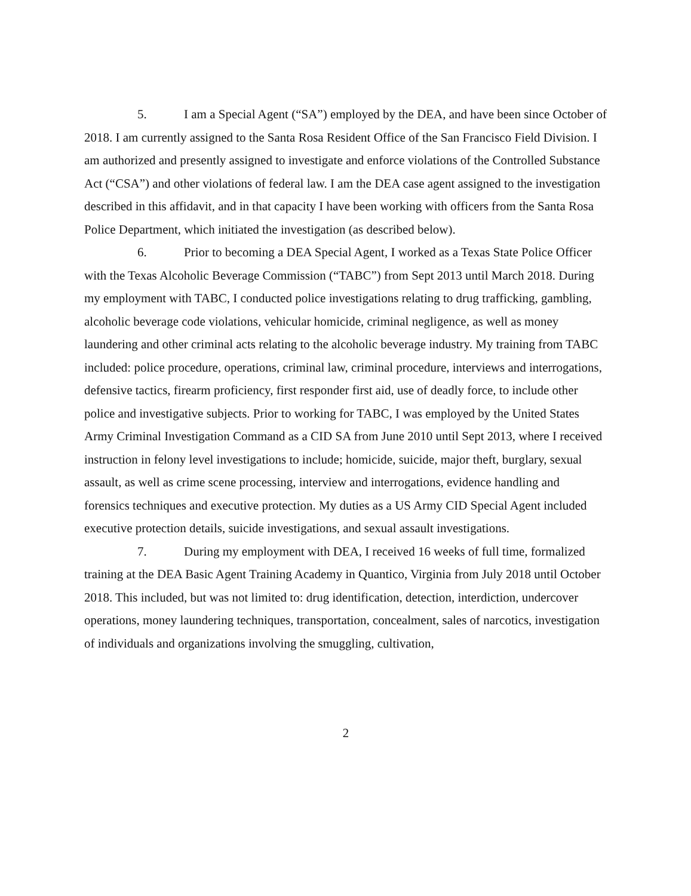5. I am a Special Agent (“SA”) employed by the DEA, and have been since October of 2018. I am currently assigned to the Santa Rosa Resident Office of the San Francisco Field Division. I am authorized and presently assigned to investigate and enforce violations of the Controlled Substance Act (“CSA”) and other violations of federal law. I am the DEA case agent assigned to the investigation described in this affidavit, and in that capacity I have been working with officers from the Santa Rosa Police Department, which initiated the investigation (as described below).
6. Prior to becoming a DEA Special Agent, I worked as a Texas State Police Officer with the Texas Alcoholic Beverage Commission (“TABC”) from Sept 2013 until March 2018. During my employment with TABC, I conducted police investigations relating to drug trafficking, gambling, alcoholic beverage code violations, vehicular homicide, criminal negligence, as well as money laundering and other criminal acts relating to the alcoholic beverage industry. My training from TABC included: police procedure, operations, criminal law, criminal procedure, interviews and interrogations, defensive tactics, firearm proficiency, first responder first aid, use of deadly force, to include other police and investigative subjects. Prior to working for TABC, I was employed by the United States Army Criminal Investigation Command as a CID SA from June 2010 until Sept 2013, where I received instruction in felony level investigations to include; homicide, suicide, major theft, burglary, sexual assault, as well as crime scene processing, interview and interrogations, evidence handling and forensics techniques and executive protection. My duties as a US Army CID Special Agent included executive protection details, suicide investigations, and sexual assault investigations.
7. During my employment with DEA, I received 16 weeks of full time, formalized training at the DEA Basic Agent Training Academy in Quantico, Virginia from July 2018 until October 2018. This included, but was not limited to: drug identification, detection, interdiction, undercover operations, money laundering techniques, transportation, concealment, sales of narcotics, investigation of individuals and organizations involving the smuggling, cultivation,
2